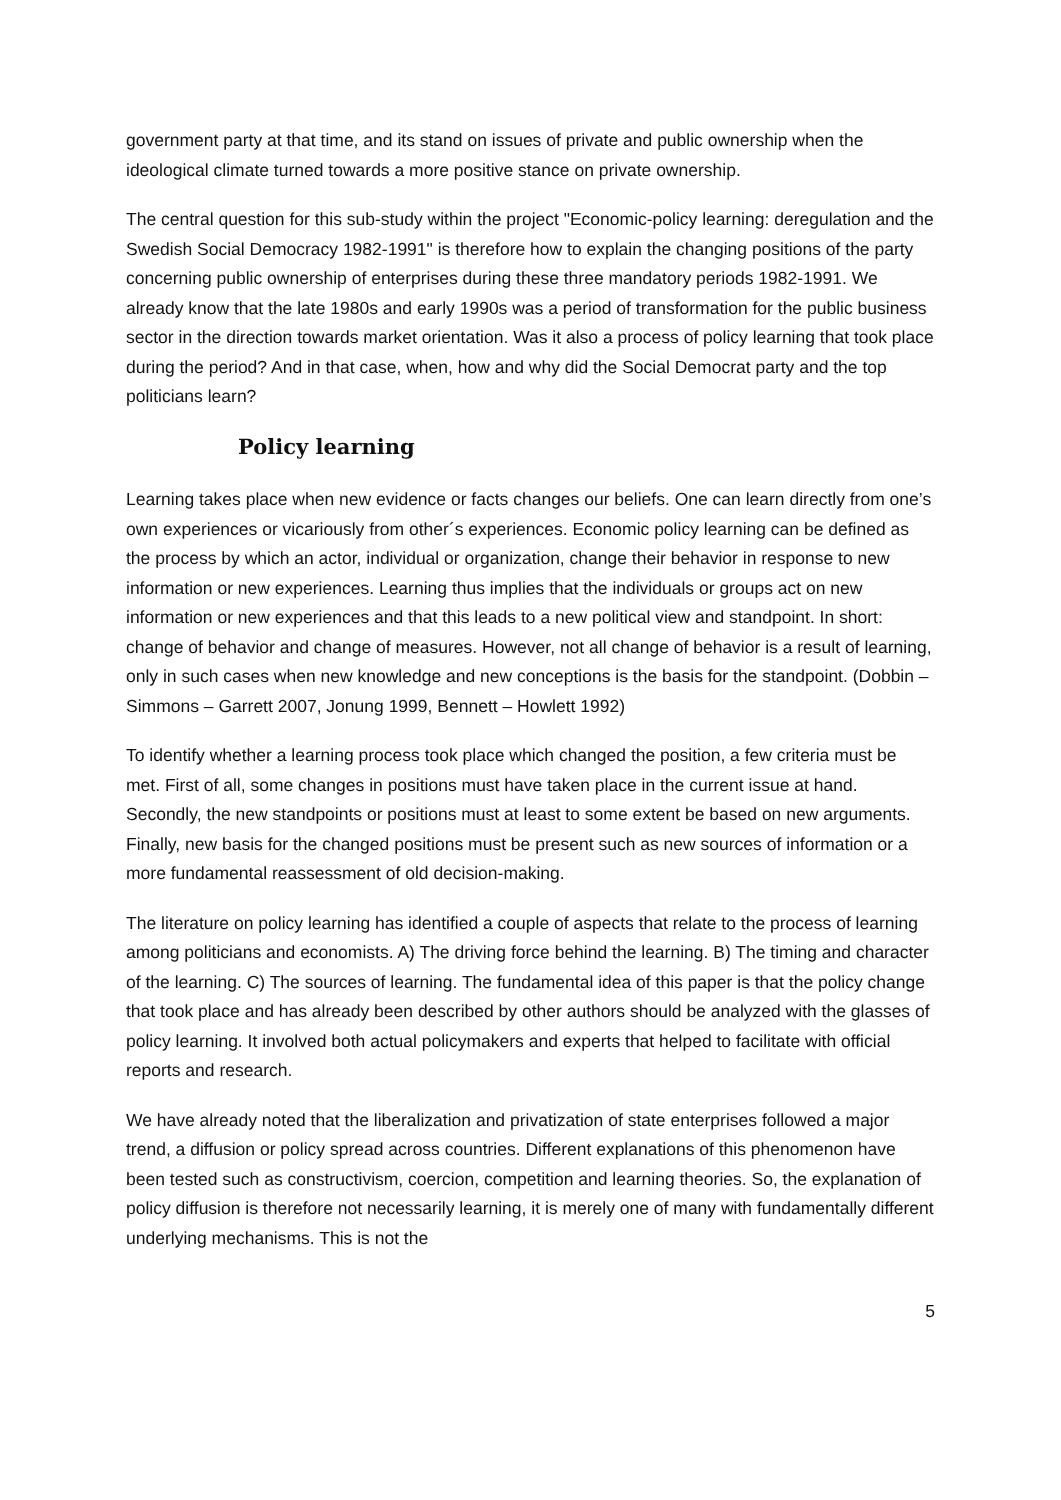government party at that time, and its stand on issues of private and public ownership when the ideological climate turned towards a more positive stance on private ownership.
The central question for this sub-study within the project "Economic-policy learning: deregulation and the Swedish Social Democracy 1982-1991" is therefore how to explain the changing positions of the party concerning public ownership of enterprises during these three mandatory periods 1982-1991. We already know that the late 1980s and early 1990s was a period of transformation for the public business sector in the direction towards market orientation. Was it also a process of policy learning that took place during the period? And in that case, when, how and why did the Social Democrat party and the top politicians learn?
Policy learning
Learning takes place when new evidence or facts changes our beliefs. One can learn directly from one’s own experiences or vicariously from other´s experiences. Economic policy learning can be defined as the process by which an actor, individual or organization, change their behavior in response to new information or new experiences. Learning thus implies that the individuals or groups act on new information or new experiences and that this leads to a new political view and standpoint. In short: change of behavior and change of measures. However, not all change of behavior is a result of learning, only in such cases when new knowledge and new conceptions is the basis for the standpoint. (Dobbin – Simmons – Garrett 2007, Jonung 1999, Bennett – Howlett 1992)
To identify whether a learning process took place which changed the position, a few criteria must be met. First of all, some changes in positions must have taken place in the current issue at hand. Secondly, the new standpoints or positions must at least to some extent be based on new arguments. Finally, new basis for the changed positions must be present such as new sources of information or a more fundamental reassessment of old decision-making.
The literature on policy learning has identified a couple of aspects that relate to the process of learning among politicians and economists. A) The driving force behind the learning. B) The timing and character of the learning. C) The sources of learning. The fundamental idea of this paper is that the policy change that took place and has already been described by other authors should be analyzed with the glasses of policy learning. It involved both actual policymakers and experts that helped to facilitate with official reports and research.
We have already noted that the liberalization and privatization of state enterprises followed a major trend, a diffusion or policy spread across countries. Different explanations of this phenomenon have been tested such as constructivism, coercion, competition and learning theories. So, the explanation of policy diffusion is therefore not necessarily learning, it is merely one of many with fundamentally different underlying mechanisms. This is not the
5